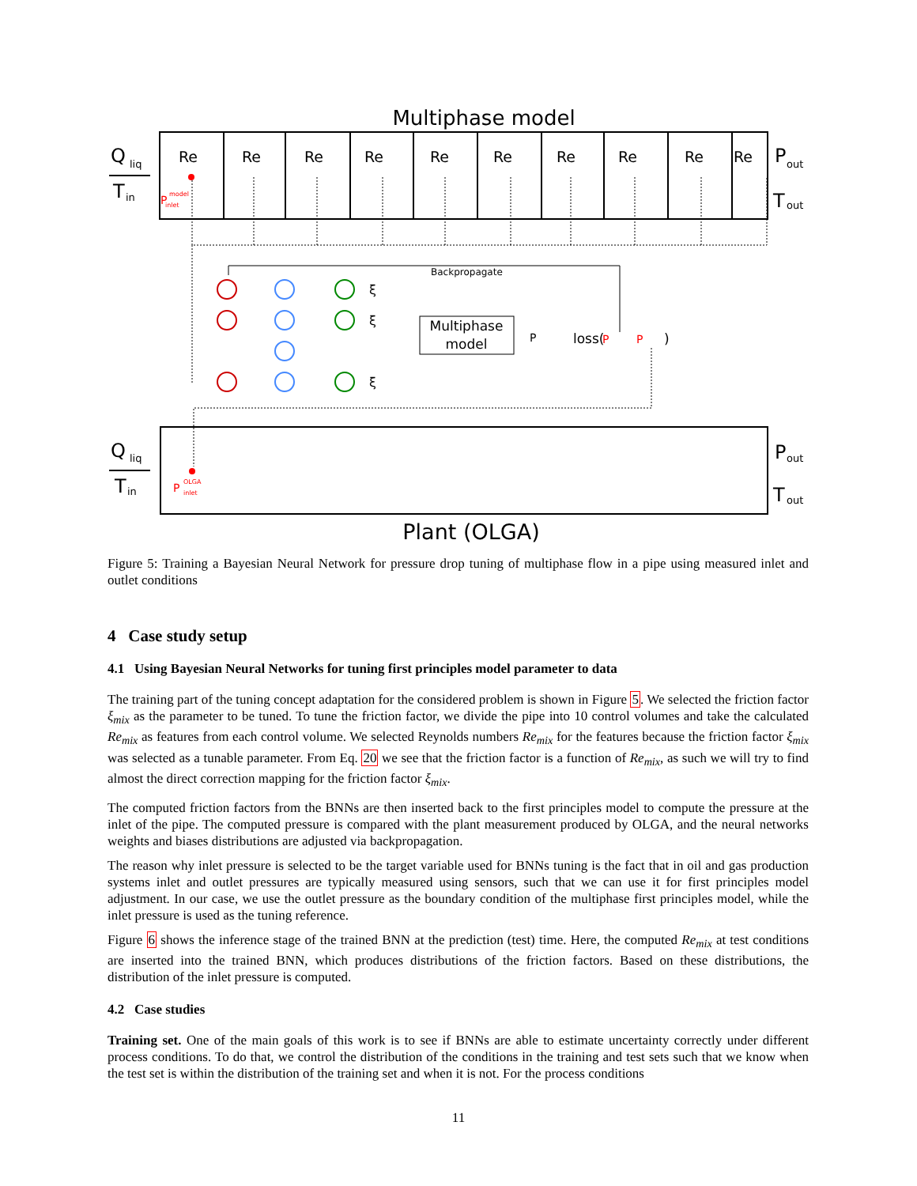Multiphase model
Re
Re
Re
Re
Re
Re
Re
Re
Re
Re
Q
liq
T
in
P
out
T
out
P
model
inlet
Backpropagate
ξ
ξ
ξ
Multiphase
model
P
loss(
P
P
)
Q
liq
T
in
P
OLGA
inlet
P
out
T
out
Plant (OLGA)
Figure 5: Training a Bayesian Neural Network for pressure drop tuning of multiphase flow in a pipe using measured inlet and outlet conditions
4 Case study setup
4.1 Using Bayesian Neural Networks for tuning first principles model parameter to data
The training part of the tuning concept adaptation for the considered problem is shown in Figure 5. We selected the friction factor ξ<sub>mix</sub> as the parameter to be tuned. To tune the friction factor, we divide the pipe into 10 control volumes and take the calculated Re<sub>mix</sub> as features from each control volume. We selected Reynolds numbers Re<sub>mix</sub> for the features because the friction factor ξ<sub>mix</sub> was selected as a tunable parameter. From Eq. 20 we see that the friction factor is a function of Re<sub>mix</sub>, as such we will try to find almost the direct correction mapping for the friction factor ξ<sub>mix</sub>.
The computed friction factors from the BNNs are then inserted back to the first principles model to compute the pressure at the inlet of the pipe. The computed pressure is compared with the plant measurement produced by OLGA, and the neural networks weights and biases distributions are adjusted via backpropagation.
The reason why inlet pressure is selected to be the target variable used for BNNs tuning is the fact that in oil and gas production systems inlet and outlet pressures are typically measured using sensors, such that we can use it for first principles model adjustment. In our case, we use the outlet pressure as the boundary condition of the multiphase first principles model, while the inlet pressure is used as the tuning reference.
Figure 6 shows the inference stage of the trained BNN at the prediction (test) time. Here, the computed Re<sub>mix</sub> at test conditions are inserted into the trained BNN, which produces distributions of the friction factors. Based on these distributions, the distribution of the inlet pressure is computed.
4.2 Case studies
Training set. One of the main goals of this work is to see if BNNs are able to estimate uncertainty correctly under different process conditions. To do that, we control the distribution of the conditions in the training and test sets such that we know when the test set is within the distribution of the training set and when it is not. For the process conditions
11